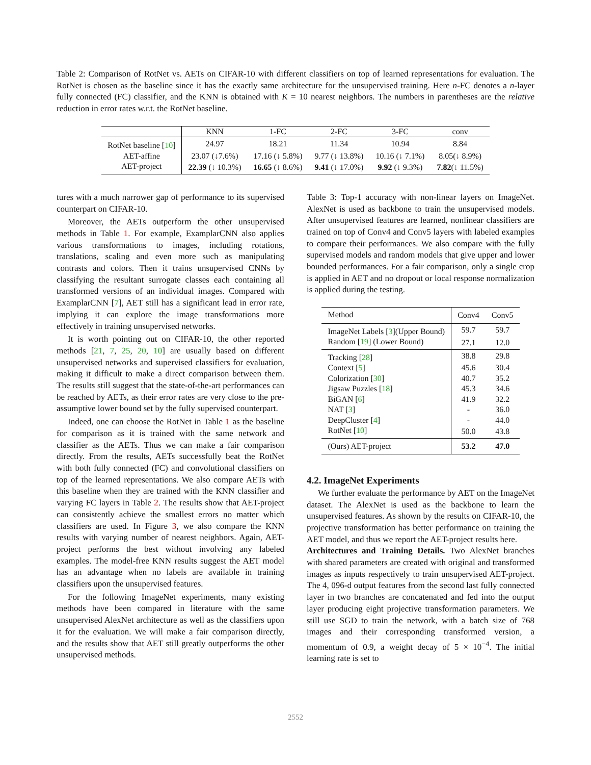Table 2: Comparison of RotNet vs. AETs on CIFAR-10 with different classifiers on top of learned representations for evaluation. The RotNet is chosen as the baseline since it has the exactly same architecture for the unsupervised training. Here n-FC denotes a n-layer fully connected (FC) classifier, and the KNN is obtained with K = 10 nearest neighbors. The numbers in parentheses are the relative reduction in error rates w.r.t. the RotNet baseline.
| | KNN | 1-FC | 2-FC | 3-FC | conv |
| RotNet baseline [ 10 ] | 24.97 | 18.21 | 11.34 | 10.94 | 8.84 |
| AET-affine | 23.07 (↓7.6%) | 17.16 (↓ 5.8%) | 9.77 (↓ 13.8%) | 10.16 (↓ 7.1%) | 8.05(↓ 8.9%) |
| AET-project | 22.39 (↓ 10.3%) | 16.65 (↓ 8.6%) | 9.41 (↓ 17.0%) | 9.92 (↓ 9.3%) | 7.82 (↓ 11.5%) |
tures with a much narrower gap of performance to its supervised counterpart on CIFAR-10.
Moreover, the AETs outperform the other unsupervised methods in Table 1. For example, ExamplarCNN also applies various transformations to images, including rotations, translations, scaling and even more such as manipulating contrasts and colors. Then it trains unsupervised CNNs by classifying the resultant surrogate classes each containing all transformed versions of an individual images. Compared with ExamplarCNN [7], AET still has a significant lead in error rate, implying it can explore the image transformations more effectively in training unsupervised networks.
It is worth pointing out on CIFAR-10, the other reported methods [21, 7, 25, 20, 10] are usually based on different unsupervised networks and supervised classifiers for evaluation, making it difficult to make a direct comparison between them. The results still suggest that the state-of-the-art performances can be reached by AETs, as their error rates are very close to the pre-assumptive lower bound set by the fully supervised counterpart.
Indeed, one can choose the RotNet in Table 1 as the baseline for comparison as it is trained with the same network and classifier as the AETs. Thus we can make a fair comparison directly. From the results, AETs successfully beat the RotNet with both fully connected (FC) and convolutional classifiers on top of the learned representations. We also compare AETs with this baseline when they are trained with the KNN classifier and varying FC layers in Table 2. The results show that AET-project can consistently achieve the smallest errors no matter which classifiers are used. In Figure 3, we also compare the KNN results with varying number of nearest neighbors. Again, AET-project performs the best without involving any labeled examples. The model-free KNN results suggest the AET model has an advantage when no labels are available in training classifiers upon the unsupervised features.
For the following ImageNet experiments, many existing methods have been compared in literature with the same unsupervised AlexNet architecture as well as the classifiers upon it for the evaluation. We will make a fair comparison directly, and the results show that AET still greatly outperforms the other unsupervised methods.
Table 3: Top-1 accuracy with non-linear layers on ImageNet. AlexNet is used as backbone to train the unsupervised models. After unsupervised features are learned, nonlinear classifiers are trained on top of Conv4 and Conv5 layers with labeled examples to compare their performances. We also compare with the fully supervised models and random models that give upper and lower bounded performances. For a fair comparison, only a single crop is applied in AET and no dropout or local response normalization is applied during the testing.
| Method | Conv4 | Conv5 |
| ImageNet Labels [ 3 ](Upper Bound) | 59.7 | 59.7 |
| Random [ 19 ] (Lower Bound) | 27.1 | 12.0 |
| Tracking [ 28 ] | 38.8 | 29.8 |
| Context [ 5 ] | 45.6 | 30.4 |
| Colorization [ 30 ] | 40.7 | 35.2 |
| Jigsaw Puzzles [ 18 ] | 45.3 | 34.6 |
| BiGAN [ 6 ] | 41.9 | 32.2 |
| NAT [ 3 ] | - | 36.0 |
| DeepCluster [ 4 ] | - | 44.0 |
| RotNet [ 10 ] | 50.0 | 43.8 |
| (Ours) AET-project | 53.2 | 47.0 |
4.2. ImageNet Experiments
We further evaluate the performance by AET on the ImageNet dataset. The AlexNet is used as the backbone to learn the unsupervised features. As shown by the results on CIFAR-10, the projective transformation has better performance on training the AET model, and thus we report the AET-project results here.
Architectures and Training Details. Two AlexNet branches with shared parameters are created with original and transformed images as inputs respectively to train unsupervised AET-project. The 4, 096-d output features from the second last fully connected layer in two branches are concatenated and fed into the output layer producing eight projective transformation parameters. We still use SGD to train the network, with a batch size of 768 images and their corresponding transformed version, a momentum of 0.9, a weight decay of 5 × 10<sup>−4</sup>. The initial learning rate is set to
2552